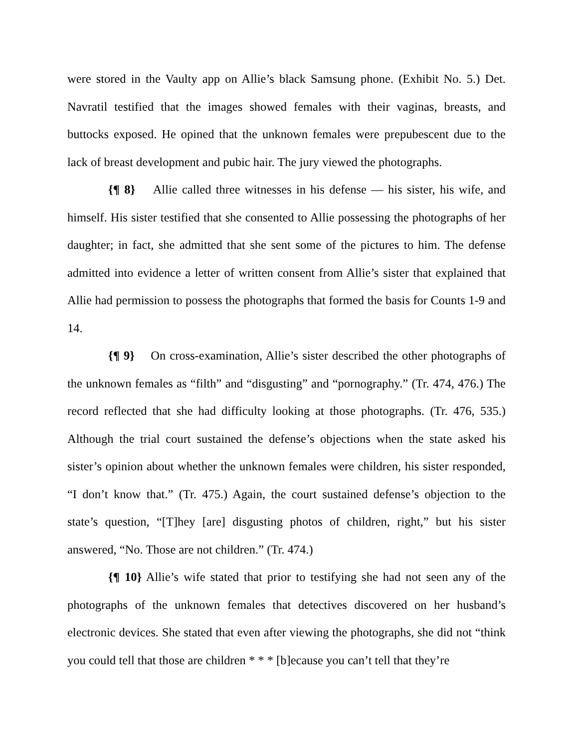were stored in the Vaulty app on Allie’s black Samsung phone. (Exhibit No. 5.) Det. Navratil testified that the images showed females with their vaginas, breasts, and buttocks exposed. He opined that the unknown females were prepubescent due to the lack of breast development and pubic hair. The jury viewed the photographs.
{¶ 8} Allie called three witnesses in his defense — his sister, his wife, and himself. His sister testified that she consented to Allie possessing the photographs of her daughter; in fact, she admitted that she sent some of the pictures to him. The defense admitted into evidence a letter of written consent from Allie’s sister that explained that Allie had permission to possess the photographs that formed the basis for Counts 1-9 and 14.
{¶ 9} On cross-examination, Allie’s sister described the other photographs of the unknown females as “filth” and “disgusting” and “pornography.” (Tr. 474, 476.) The record reflected that she had difficulty looking at those photographs. (Tr. 476, 535.) Although the trial court sustained the defense’s objections when the state asked his sister’s opinion about whether the unknown females were children, his sister responded, “I don’t know that.” (Tr. 475.) Again, the court sustained defense’s objection to the state’s question, “[T]hey [are] disgusting photos of children, right,” but his sister answered, “No. Those are not children.” (Tr. 474.)
{¶ 10} Allie’s wife stated that prior to testifying she had not seen any of the photographs of the unknown females that detectives discovered on her husband’s electronic devices. She stated that even after viewing the photographs, she did not “think you could tell that those are children * * * [b]ecause you can’t tell that they’re